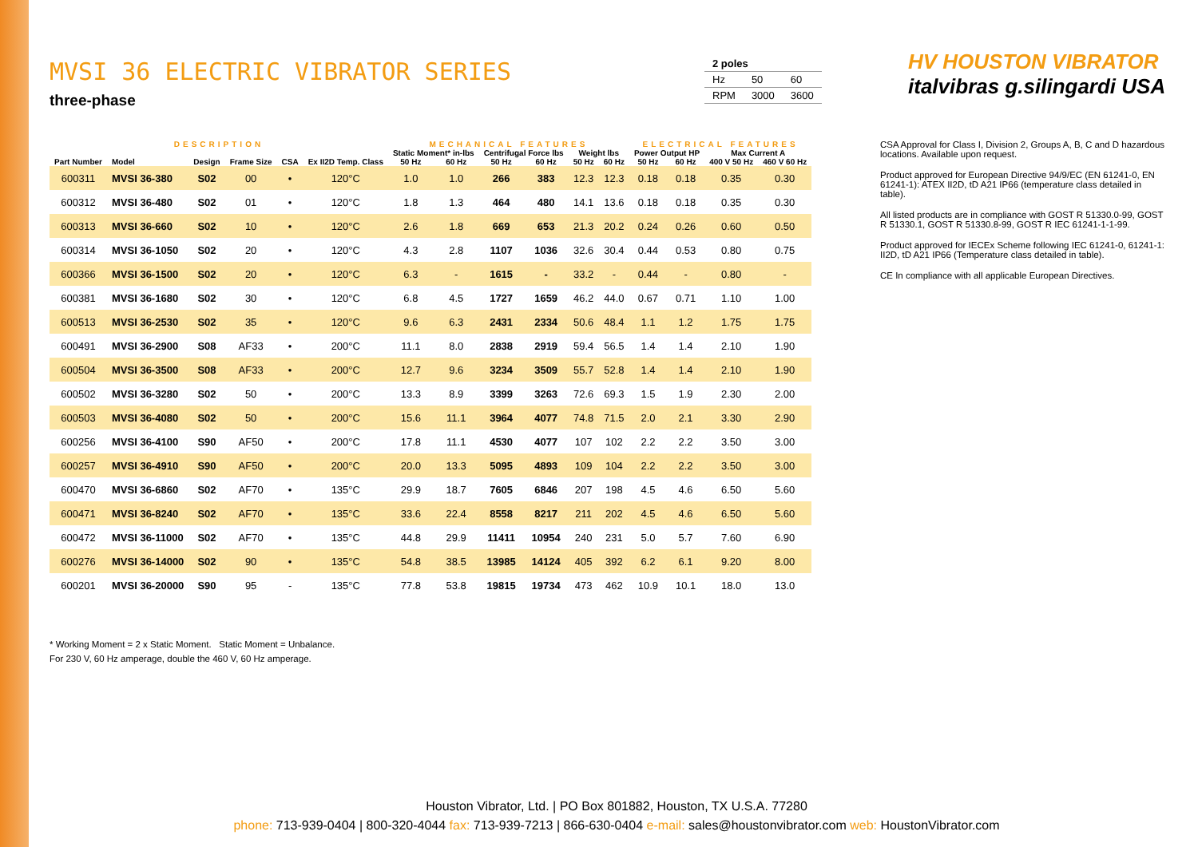MVSI 36 ELECTRIC VIBRATOR SERIES
three-phase
| 2 poles | | |
| Hz | 50 | 60 |
| RPM | 3000 | 3600 |
HV HOUSTON VIBRATOR italvibras g.silingardi USA
| DESCRIPTION | | | | | | MECHANICAL FEATURES | | | | | | ELECTRICAL FEATURES | | | |
| --- | --- | --- | --- | --- | --- | --- | --- | --- | --- | --- | --- | --- | --- | --- | --- |
| Part Number | Model | Design | Frame Size | CSA | Ex II2D Temp. Class | Static Moment* in-lbs | | Centrifugal Force lbs | | Weight lbs | | Power Output HP | | Max Current A | |
| | | | | | | 50 Hz | 60 Hz | 50 Hz | 60 Hz | 50 Hz | 60 Hz | 50 Hz | 60 Hz | 400 V 50 Hz | 460 V 60 Hz |
| 600311 | MVSI 36-380 | S02 | 00 | • | 120°C | 1.0 | 1.0 | 266 | 383 | 12.3 | 12.3 | 0.18 | 0.18 | 0.35 | 0.30 |
| 600312 | MVSI 36-480 | S02 | 01 | • | 120°C | 1.8 | 1.3 | 464 | 480 | 14.1 | 13.6 | 0.18 | 0.18 | 0.35 | 0.30 |
| 600313 | MVSI 36-660 | S02 | 10 | • | 120°C | 2.6 | 1.8 | 669 | 653 | 21.3 | 20.2 | 0.24 | 0.26 | 0.60 | 0.50 |
| 600314 | MVSI 36-1050 | S02 | 20 | • | 120°C | 4.3 | 2.8 | 1107 | 1036 | 32.6 | 30.4 | 0.44 | 0.53 | 0.80 | 0.75 |
| 600366 | MVSI 36-1500 | S02 | 20 | • | 120°C | 6.3 | - | 1615 | - | 33.2 | - | 0.44 | - | 0.80 | - |
| 600381 | MVSI 36-1680 | S02 | 30 | • | 120°C | 6.8 | 4.5 | 1727 | 1659 | 46.2 | 44.0 | 0.67 | 0.71 | 1.10 | 1.00 |
| 600513 | MVSI 36-2530 | S02 | 35 | • | 120°C | 9.6 | 6.3 | 2431 | 2334 | 50.6 | 48.4 | 1.1 | 1.2 | 1.75 | 1.75 |
| 600491 | MVSI 36-2900 | S08 | AF33 | • | 200°C | 11.1 | 8.0 | 2838 | 2919 | 59.4 | 56.5 | 1.4 | 1.4 | 2.10 | 1.90 |
| 600504 | MVSI 36-3500 | S08 | AF33 | • | 200°C | 12.7 | 9.6 | 3234 | 3509 | 55.7 | 52.8 | 1.4 | 1.4 | 2.10 | 1.90 |
| 600502 | MVSI 36-3280 | S02 | 50 | • | 200°C | 13.3 | 8.9 | 3399 | 3263 | 72.6 | 69.3 | 1.5 | 1.9 | 2.30 | 2.00 |
| 600503 | MVSI 36-4080 | S02 | 50 | • | 200°C | 15.6 | 11.1 | 3964 | 4077 | 74.8 | 71.5 | 2.0 | 2.1 | 3.30 | 2.90 |
| 600256 | MVSI 36-4100 | S90 | AF50 | • | 200°C | 17.8 | 11.1 | 4530 | 4077 | 107 | 102 | 2.2 | 2.2 | 3.50 | 3.00 |
| 600257 | MVSI 36-4910 | S90 | AF50 | • | 200°C | 20.0 | 13.3 | 5095 | 4893 | 109 | 104 | 2.2 | 2.2 | 3.50 | 3.00 |
| 600470 | MVSI 36-6860 | S02 | AF70 | • | 135°C | 29.9 | 18.7 | 7605 | 6846 | 207 | 198 | 4.5 | 4.6 | 6.50 | 5.60 |
| 600471 | MVSI 36-8240 | S02 | AF70 | • | 135°C | 33.6 | 22.4 | 8558 | 8217 | 211 | 202 | 4.5 | 4.6 | 6.50 | 5.60 |
| 600472 | MVSI 36-11000 | S02 | AF70 | • | 135°C | 44.8 | 29.9 | 11411 | 10954 | 240 | 231 | 5.0 | 5.7 | 7.60 | 6.90 |
| 600276 | MVSI 36-14000 | S02 | 90 | • | 135°C | 54.8 | 38.5 | 13985 | 14124 | 405 | 392 | 6.2 | 6.1 | 9.20 | 8.00 |
| 600201 | MVSI 36-20000 | S90 | 95 | - | 135°C | 77.8 | 53.8 | 19815 | 19734 | 473 | 462 | 10.9 | 10.1 | 18.0 | 13.0 |
CSA Approval for Class I, Division 2, Groups A, B, C and D hazardous locations. Available upon request.
Product approved for European Directive 94/9/EC (EN 61241-0, EN 61241-1): ATEX II2D, tD A21 IP66 (temperature class detailed in table).
All listed products are in compliance with GOST R 51330.0-99, GOST R 51330.1, GOST R 51330.8-99, GOST R IEC 61241-1-1-99.
Product approved for IECEx Scheme following IEC 61241-0, 61241-1: II2D, tD A21 IP66 (Temperature class detailed in table).
CE In compliance with all applicable European Directives.
* Working Moment = 2 x Static Moment. Static Moment = Unbalance.
For 230 V, 60 Hz amperage, double the 460 V, 60 Hz amperage.
Houston Vibrator, Ltd. | PO Box 801882, Houston, TX U.S.A. 77280
phone: 713-939-0404 | 800-320-4044 fax: 713-939-7213 | 866-630-0404 e-mail: sales@houstonvibrator.com web: HoustonVibrator.com